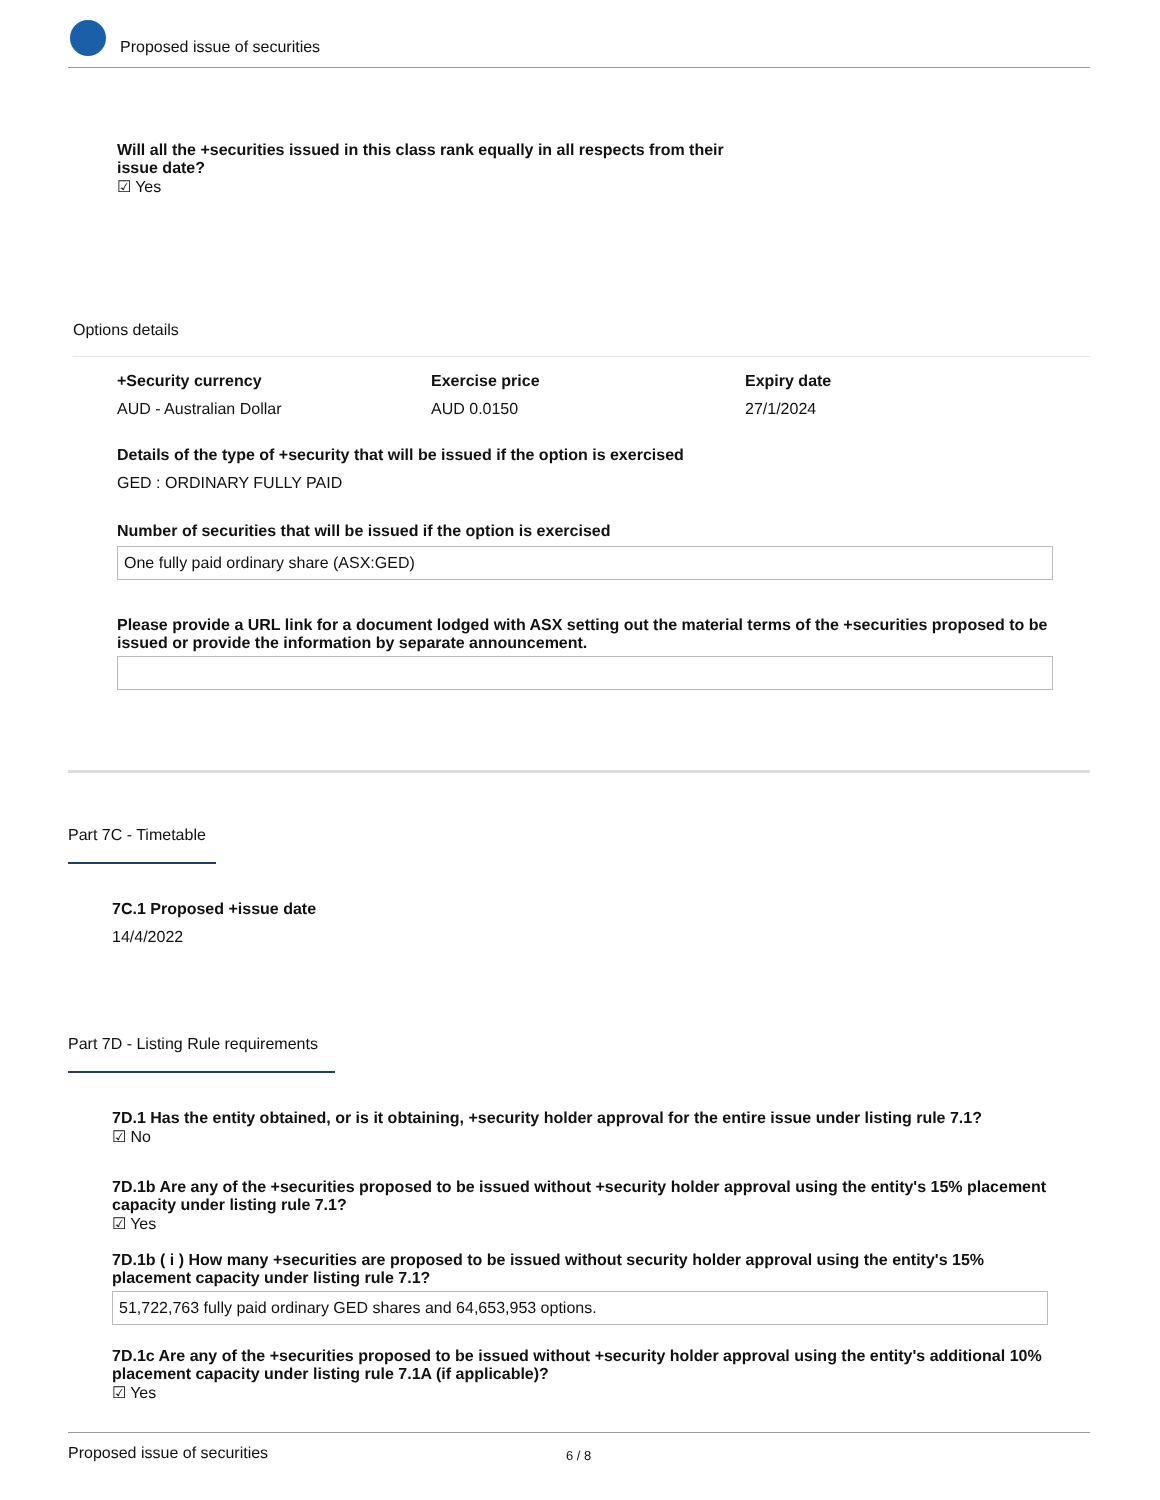Proposed issue of securities
Will all the +securities issued in this class rank equally in all respects from their issue date?
☑ Yes
Options details
+Security currency
AUD - Australian Dollar
Exercise price
AUD 0.0150
Expiry date
27/1/2024
Details of the type of +security that will be issued if the option is exercised
GED : ORDINARY FULLY PAID
Number of securities that will be issued if the option is exercised
One fully paid ordinary share (ASX:GED)
Please provide a URL link for a document lodged with ASX setting out the material terms of the +securities proposed to be issued or provide the information by separate announcement.
Part 7C - Timetable
7C.1 Proposed +issue date
14/4/2022
Part 7D - Listing Rule requirements
7D.1 Has the entity obtained, or is it obtaining, +security holder approval for the entire issue under listing rule 7.1?
☑ No
7D.1b Are any of the +securities proposed to be issued without +security holder approval using the entity's 15% placement capacity under listing rule 7.1?
☑ Yes
7D.1b ( i ) How many +securities are proposed to be issued without security holder approval using the entity's 15% placement capacity under listing rule 7.1?
51,722,763 fully paid ordinary GED shares and 64,653,953 options.
7D.1c Are any of the +securities proposed to be issued without +security holder approval using the entity's additional 10% placement capacity under listing rule 7.1A (if applicable)?
☑ Yes
Proposed issue of securities 6 / 8